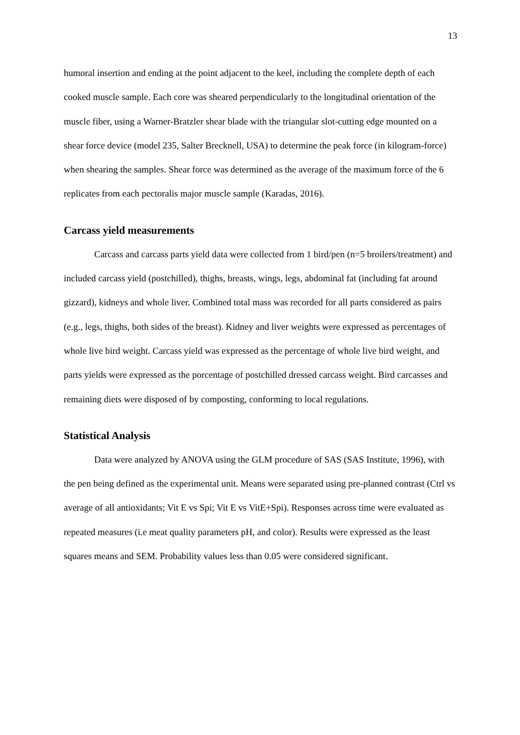13
humoral insertion and ending at the point adjacent to the keel, including the complete depth of each cooked muscle sample. Each core was sheared perpendicularly to the longitudinal orientation of the muscle fiber, using a Warner-Bratzler shear blade with the triangular slot-cutting edge mounted on a shear force device (model 235, Salter Brecknell, USA) to determine the peak force (in kilogram-force) when shearing the samples. Shear force was determined as the average of the maximum force of the 6 replicates from each pectoralis major muscle sample (Karadas, 2016).
Carcass yield measurements
Carcass and carcass parts yield data were collected from 1 bird/pen (n=5 broilers/treatment) and included carcass yield (postchilled), thighs, breasts, wings, legs, abdominal fat (including fat around gizzard), kidneys and whole liver. Combined total mass was recorded for all parts considered as pairs (e.g., legs, thighs, both sides of the breast). Kidney and liver weights were expressed as percentages of whole live bird weight. Carcass yield was expressed as the percentage of whole live bird weight, and parts yields were expressed as the porcentage of postchilled dressed carcass weight. Bird carcasses and remaining diets were disposed of by composting, conforming to local regulations.
Statistical Analysis
Data were analyzed by ANOVA using the GLM procedure of SAS (SAS Institute, 1996), with the pen being defined as the experimental unit. Means were separated using pre-planned contrast (Ctrl vs average of all antioxidants; Vit E vs Spi; Vit E vs VitE+Spi). Responses across time were evaluated as repeated measures (i.e meat quality parameters pH, and color). Results were expressed as the least squares means and SEM. Probability values less than 0.05 were considered significant.